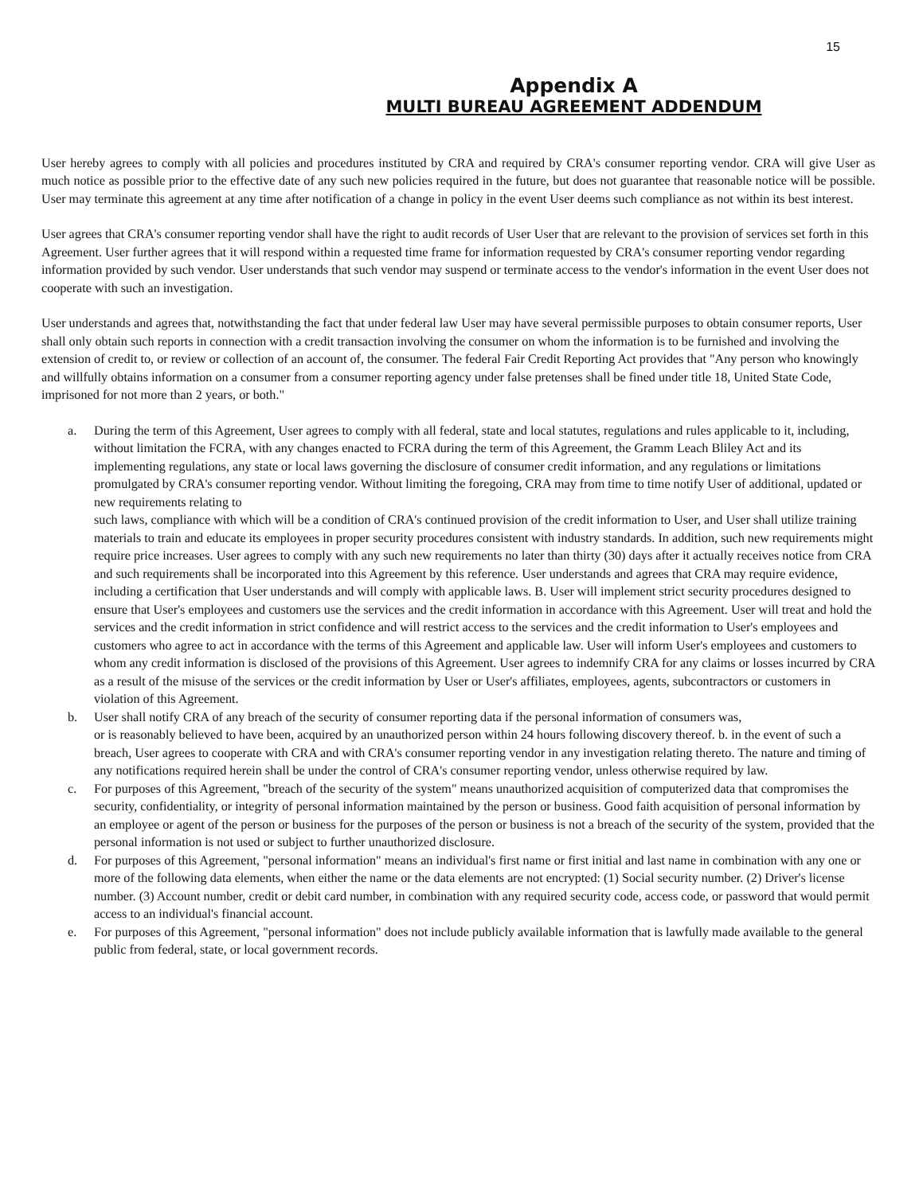15
Appendix A
MULTI BUREAU AGREEMENT ADDENDUM
User hereby agrees to comply with all policies and procedures instituted by CRA and required by CRA's consumer reporting vendor. CRA will give User as much notice as possible prior to the effective date of any such new policies required in the future, but does not guarantee that reasonable notice will be possible. User may terminate this agreement at any time after notification of a change in policy in the event User deems such compliance as not within its best interest.
User agrees that CRA's consumer reporting vendor shall have the right to audit records of User User that are relevant to the provision of services set forth in this Agreement. User further agrees that it will respond within a requested time frame for information requested by CRA's consumer reporting vendor regarding information provided by such vendor. User understands that such vendor may suspend or terminate access to the vendor's information in the event User does not cooperate with such an investigation.
User understands and agrees that, notwithstanding the fact that under federal law User may have several permissible purposes to obtain consumer reports, User shall only obtain such reports in connection with a credit transaction involving the consumer on whom the information is to be furnished and involving the extension of credit to, or review or collection of an account of, the consumer. The federal Fair Credit Reporting Act provides that "Any person who knowingly and willfully obtains information on a consumer from a consumer reporting agency under false pretenses shall be fined under title 18, United State Code, imprisoned for not more than 2 years, or both."
a. During the term of this Agreement, User agrees to comply with all federal, state and local statutes, regulations and rules applicable to it, including, without limitation the FCRA, with any changes enacted to FCRA during the term of this Agreement, the Gramm Leach Bliley Act and its implementing regulations, any state or local laws governing the disclosure of consumer credit information, and any regulations or limitations promulgated by CRA's consumer reporting vendor. Without limiting the foregoing, CRA may from time to time notify User of additional, updated or new requirements relating to
such laws, compliance with which will be a condition of CRA's continued provision of the credit information to User, and User shall utilize training materials to train and educate its employees in proper security procedures consistent with industry standards. In addition, such new requirements might require price increases. User agrees to comply with any such new requirements no later than thirty (30) days after it actually receives notice from CRA and such requirements shall be incorporated into this Agreement by this reference. User understands and agrees that CRA may require evidence, including a certification that User understands and will comply with applicable laws. B. User will implement strict security procedures designed to ensure that User's employees and customers use the services and the credit information in accordance with this Agreement. User will treat and hold the services and the credit information in strict confidence and will restrict access to the services and the credit information to User's employees and customers who agree to act in accordance with the terms of this Agreement and applicable law. User will inform User's employees and customers to whom any credit information is disclosed of the provisions of this Agreement. User agrees to indemnify CRA for any claims or losses incurred by CRA as a result of the misuse of the services or the credit information by User or User's affiliates, employees, agents, subcontractors or customers in violation of this Agreement.
b. User shall notify CRA of any breach of the security of consumer reporting data if the personal information of consumers was,
or is reasonably believed to have been, acquired by an unauthorized person within 24 hours following discovery thereof. b. in the event of such a breach, User agrees to cooperate with CRA and with CRA's consumer reporting vendor in any investigation relating thereto. The nature and timing of any notifications required herein shall be under the control of CRA's consumer reporting vendor, unless otherwise required by law.
c. For purposes of this Agreement, "breach of the security of the system" means unauthorized acquisition of computerized data that compromises the security, confidentiality, or integrity of personal information maintained by the person or business. Good faith acquisition of personal information by an employee or agent of the person or business for the purposes of the person or business is not a breach of the security of the system, provided that the personal information is not used or subject to further unauthorized disclosure.
d. For purposes of this Agreement, "personal information" means an individual's first name or first initial and last name in combination with any one or more of the following data elements, when either the name or the data elements are not encrypted: (1) Social security number. (2) Driver's license number. (3) Account number, credit or debit card number, in combination with any required security code, access code, or password that would permit access to an individual's financial account.
e. For purposes of this Agreement, "personal information" does not include publicly available information that is lawfully made available to the general public from federal, state, or local government records.